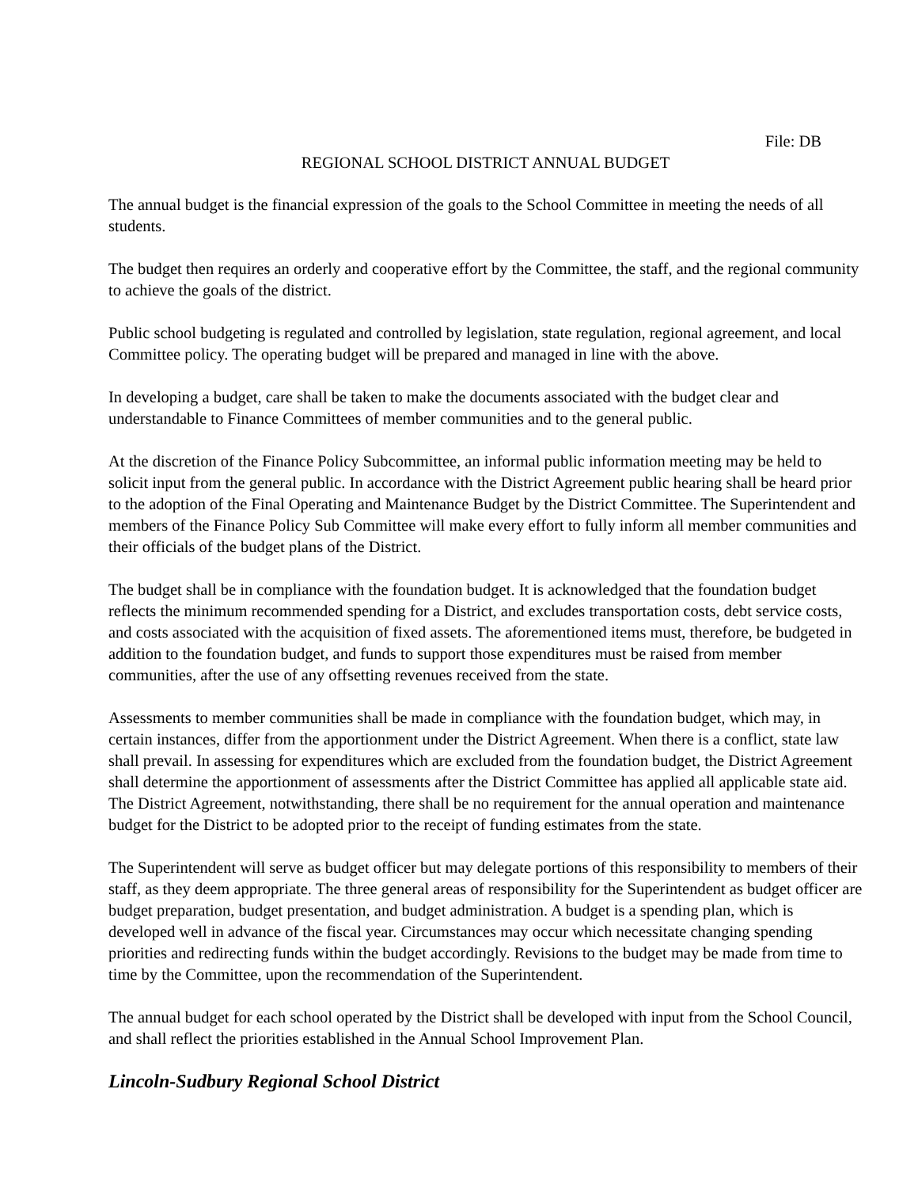File: DB
REGIONAL SCHOOL DISTRICT ANNUAL BUDGET
The annual budget is the financial expression of the goals to the School Committee in meeting the needs of all students.
The budget then requires an orderly and cooperative effort by the Committee, the staff, and the regional community to achieve the goals of the district.
Public school budgeting is regulated and controlled by legislation, state regulation, regional agreement, and local Committee policy. The operating budget will be prepared and managed in line with the above.
In developing a budget, care shall be taken to make the documents associated with the budget clear and understandable to Finance Committees of member communities and to the general public.
At the discretion of the Finance Policy Subcommittee, an informal public information meeting may be held to solicit input from the general public. In accordance with the District Agreement public hearing shall be heard prior to the adoption of the Final Operating and Maintenance Budget by the District Committee. The Superintendent and members of the Finance Policy Sub Committee will make every effort to fully inform all member communities and their officials of the budget plans of the District.
The budget shall be in compliance with the foundation budget. It is acknowledged that the foundation budget reflects the minimum recommended spending for a District, and excludes transportation costs, debt service costs, and costs associated with the acquisition of fixed assets. The aforementioned items must, therefore, be budgeted in addition to the foundation budget, and funds to support those expenditures must be raised from member communities, after the use of any offsetting revenues received from the state.
Assessments to member communities shall be made in compliance with the foundation budget, which may, in certain instances, differ from the apportionment under the District Agreement. When there is a conflict, state law shall prevail. In assessing for expenditures which are excluded from the foundation budget, the District Agreement shall determine the apportionment of assessments after the District Committee has applied all applicable state aid. The District Agreement, notwithstanding, there shall be no requirement for the annual operation and maintenance budget for the District to be adopted prior to the receipt of funding estimates from the state.
The Superintendent will serve as budget officer but may delegate portions of this responsibility to members of their staff, as they deem appropriate. The three general areas of responsibility for the Superintendent as budget officer are budget preparation, budget presentation, and budget administration. A budget is a spending plan, which is developed well in advance of the fiscal year. Circumstances may occur which necessitate changing spending priorities and redirecting funds within the budget accordingly. Revisions to the budget may be made from time to time by the Committee, upon the recommendation of the Superintendent.
The annual budget for each school operated by the District shall be developed with input from the School Council, and shall reflect the priorities established in the Annual School Improvement Plan.
Lincoln-Sudbury Regional School District